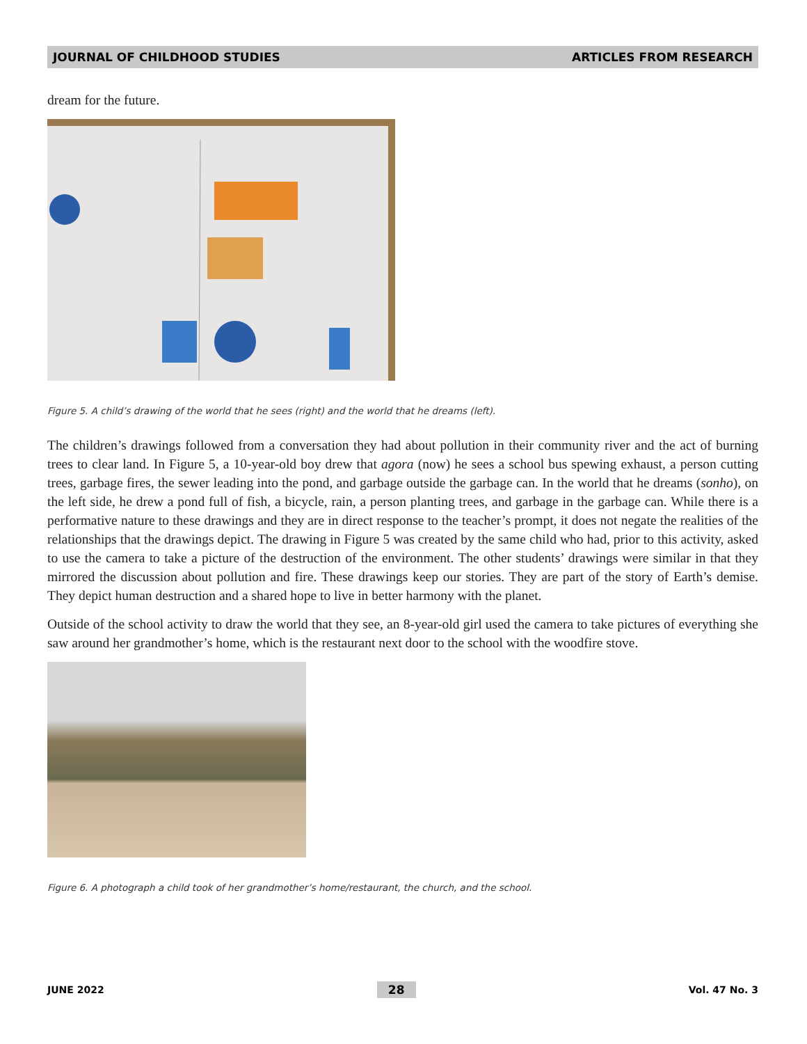JOURNAL OF CHILDHOOD STUDIES ARTICLES FROM RESEARCH
dream for the future.
Figure 5. A child’s drawing of the world that he sees (right) and the world that he dreams (left).
The children’s drawings followed from a conversation they had about pollution in their community river and the act of burning trees to clear land. In Figure 5, a 10-year-old boy drew that agora (now) he sees a school bus spewing exhaust, a person cutting trees, garbage fires, the sewer leading into the pond, and garbage outside the garbage can. In the world that he dreams (sonho), on the left side, he drew a pond full of fish, a bicycle, rain, a person planting trees, and garbage in the garbage can. While there is a performative nature to these drawings and they are in direct response to the teacher’s prompt, it does not negate the realities of the relationships that the drawings depict. The drawing in Figure 5 was created by the same child who had, prior to this activity, asked to use the camera to take a picture of the destruction of the environment. The other students’ drawings were similar in that they mirrored the discussion about pollution and fire. These drawings keep our stories. They are part of the story of Earth’s demise. They depict human destruction and a shared hope to live in better harmony with the planet.
Outside of the school activity to draw the world that they see, an 8-year-old girl used the camera to take pictures of everything she saw around her grandmother’s home, which is the restaurant next door to the school with the woodfire stove.
Figure 6. A photograph a child took of her grandmother’s home/restaurant, the church, and the school.
JUNE 2022 28 Vol. 47 No. 3